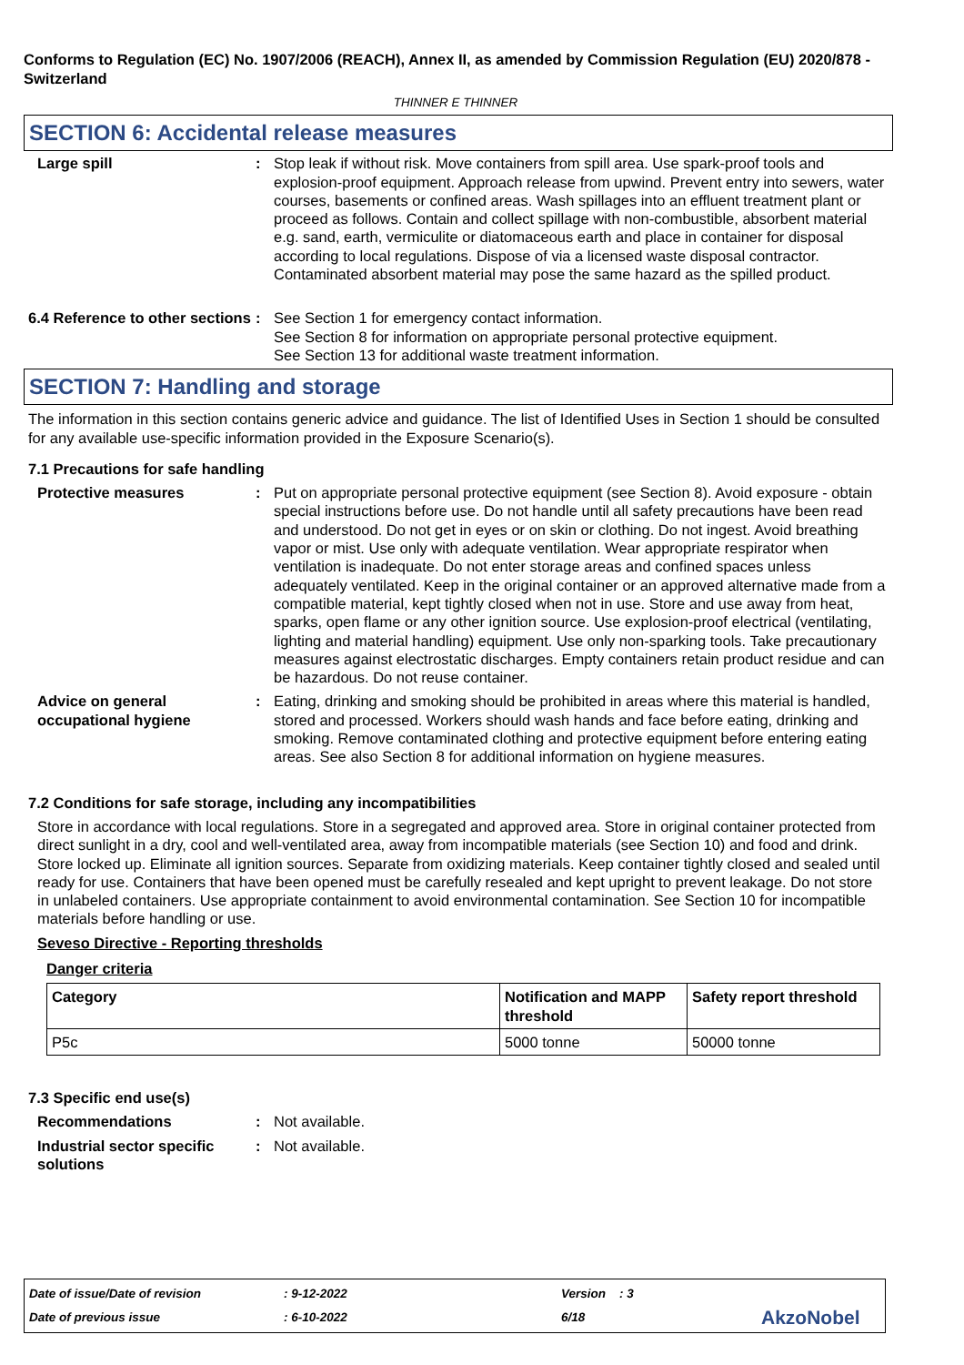Conforms to Regulation (EC) No. 1907/2006 (REACH), Annex II, as amended by Commission Regulation (EU) 2020/878 - Switzerland
THINNER E THINNER
SECTION 6: Accidental release measures
Large spill : Stop leak if without risk. Move containers from spill area. Use spark-proof tools and explosion-proof equipment. Approach release from upwind. Prevent entry into sewers, water courses, basements or confined areas. Wash spillages into an effluent treatment plant or proceed as follows. Contain and collect spillage with non-combustible, absorbent material e.g. sand, earth, vermiculite or diatomaceous earth and place in container for disposal according to local regulations. Dispose of via a licensed waste disposal contractor. Contaminated absorbent material may pose the same hazard as the spilled product.
6.4 Reference to other sections
: See Section 1 for emergency contact information.
See Section 8 for information on appropriate personal protective equipment.
See Section 13 for additional waste treatment information.
SECTION 7: Handling and storage
The information in this section contains generic advice and guidance. The list of Identified Uses in Section 1 should be consulted for any available use-specific information provided in the Exposure Scenario(s).
7.1 Precautions for safe handling
Protective measures : Put on appropriate personal protective equipment (see Section 8). Avoid exposure - obtain special instructions before use. Do not handle until all safety precautions have been read and understood. Do not get in eyes or on skin or clothing. Do not ingest. Avoid breathing vapor or mist. Use only with adequate ventilation. Wear appropriate respirator when ventilation is inadequate. Do not enter storage areas and confined spaces unless adequately ventilated. Keep in the original container or an approved alternative made from a compatible material, kept tightly closed when not in use. Store and use away from heat, sparks, open flame or any other ignition source. Use explosion-proof electrical (ventilating, lighting and material handling) equipment. Use only non-sparking tools. Take precautionary measures against electrostatic discharges. Empty containers retain product residue and can be hazardous. Do not reuse container.
Advice on general occupational hygiene
: Eating, drinking and smoking should be prohibited in areas where this material is handled, stored and processed. Workers should wash hands and face before eating, drinking and smoking. Remove contaminated clothing and protective equipment before entering eating areas. See also Section 8 for additional information on hygiene measures.
7.2 Conditions for safe storage, including any incompatibilities
Store in accordance with local regulations. Store in a segregated and approved area. Store in original container protected from direct sunlight in a dry, cool and well-ventilated area, away from incompatible materials (see Section 10) and food and drink. Store locked up. Eliminate all ignition sources. Separate from oxidizing materials. Keep container tightly closed and sealed until ready for use. Containers that have been opened must be carefully resealed and kept upright to prevent leakage. Do not store in unlabeled containers. Use appropriate containment to avoid environmental contamination. See Section 10 for incompatible materials before handling or use.
Seveso Directive - Reporting thresholds
Danger criteria
| Category | Notification and MAPP threshold | Safety report threshold |
| --- | --- | --- |
| P5c | 5000 tonne | 50000 tonne |
7.3 Specific end use(s)
Recommendations : Not available.
Industrial sector specific solutions
: Not available.
Date of issue/Date of revision: 9-12-2022 Version : 3
Date of previous issue: 6-10-2022 6/18 AkzoNobel